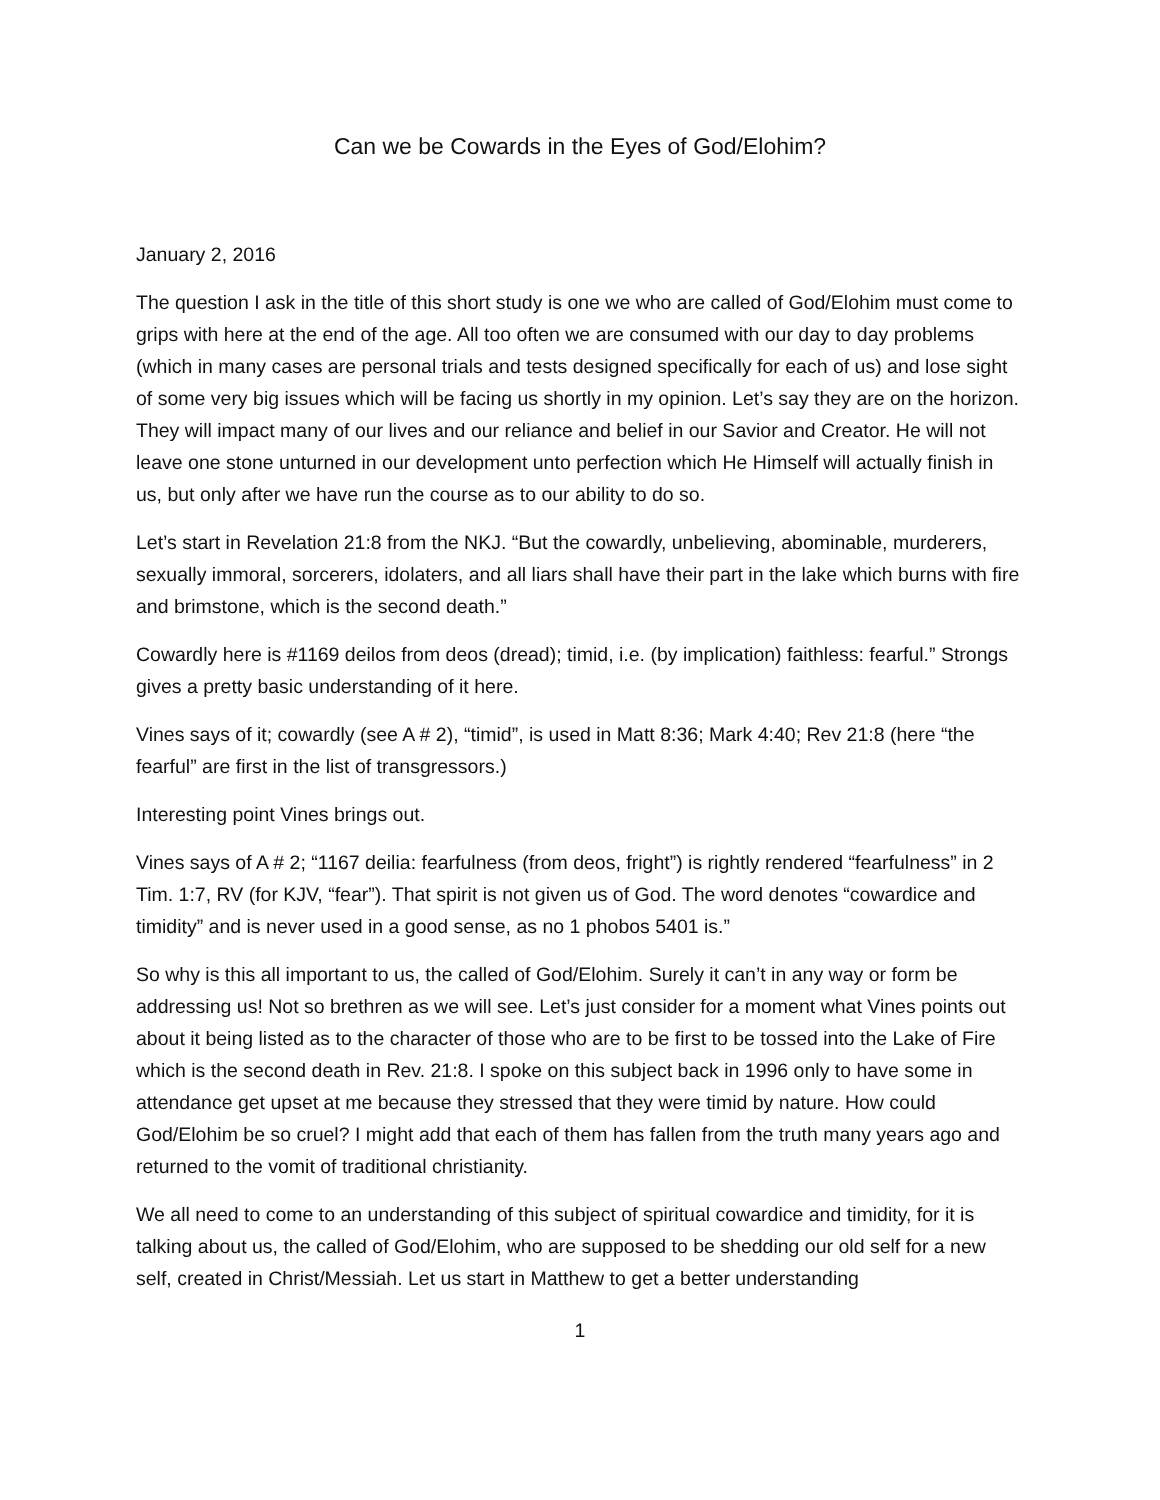Can we be Cowards in the Eyes of God/Elohim?
January 2, 2016
The question I ask in the title of this short study is one we who are called of God/Elohim must come to grips with here at the end of the age. All too often we are consumed with our day to day problems (which in many cases are personal trials and tests designed specifically for each of us) and lose sight of some very big issues which will be facing us shortly in my opinion. Let’s say they are on the horizon. They will impact many of our lives and our reliance and belief in our Savior and Creator. He will not leave one stone unturned in our development unto perfection which He Himself will actually finish in us, but only after we have run the course as to our ability to do so.
Let’s start in Revelation 21:8 from the NKJ. “But the cowardly, unbelieving, abominable, murderers, sexually immoral, sorcerers, idolaters, and all liars shall have their part in the lake which burns with fire and brimstone, which is the second death.”
Cowardly here is #1169 deilos from deos (dread); timid, i.e. (by implication) faithless: fearful.” Strongs gives a pretty basic understanding of it here.
Vines says of it; cowardly (see A # 2), “timid”, is used in Matt 8:36; Mark 4:40; Rev 21:8 (here “the fearful” are first in the list of transgressors.)
Interesting point Vines brings out.
Vines says of A # 2; “1167 deilia: fearfulness (from deos, fright”) is rightly rendered “fearfulness” in 2 Tim. 1:7, RV (for KJV, “fear”). That spirit is not given us of God. The word denotes “cowardice and timidity” and is never used in a good sense, as no 1 phobos 5401 is.”
So why is this all important to us, the called of God/Elohim. Surely it can’t in any way or form be addressing us! Not so brethren as we will see. Let’s just consider for a moment what Vines points out about it being listed as to the character of those who are to be first to be tossed into the Lake of Fire which is the second death in Rev. 21:8. I spoke on this subject back in 1996 only to have some in attendance get upset at me because they stressed that they were timid by nature. How could God/Elohim be so cruel? I might add that each of them has fallen from the truth many years ago and returned to the vomit of traditional christianity.
We all need to come to an understanding of this subject of spiritual cowardice and timidity, for it is talking about us, the called of God/Elohim, who are supposed to be shedding our old self for a new self, created in Christ/Messiah. Let us start in Matthew to get a better understanding
1